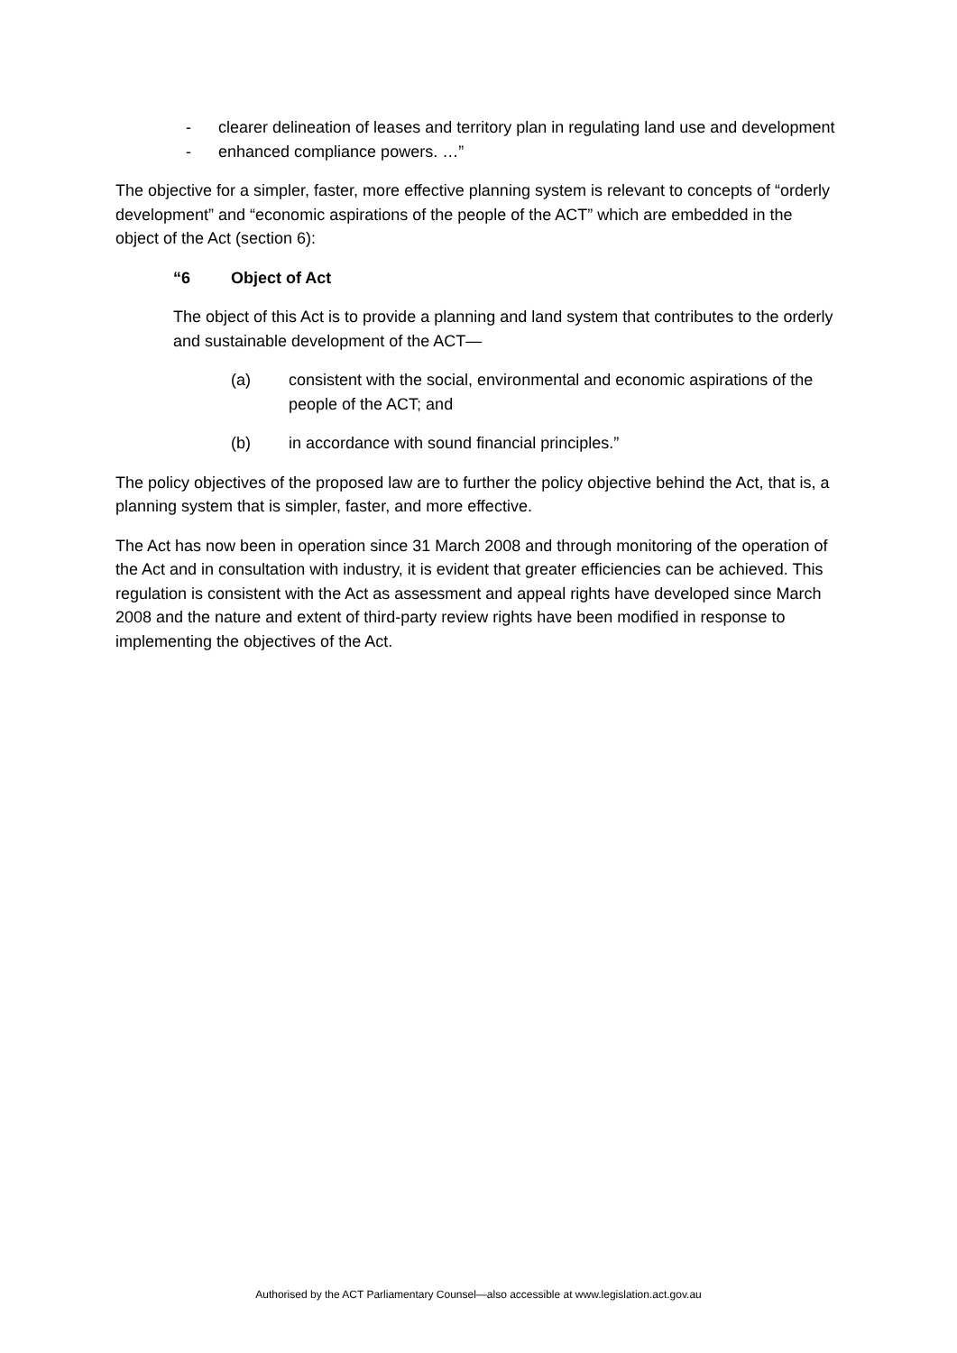- clearer delineation of leases and territory plan in regulating land use and development
- enhanced compliance powers. …”
The objective for a simpler, faster, more effective planning system is relevant to concepts of “orderly development” and “economic aspirations of the people of the ACT” which are embedded in the object of the Act (section 6):
“6 Object of Act
The object of this Act is to provide a planning and land system that contributes to the orderly and sustainable development of the ACT—
(a) consistent with the social, environmental and economic aspirations of the people of the ACT; and
(b) in accordance with sound financial principles.”
The policy objectives of the proposed law are to further the policy objective behind the Act, that is, a planning system that is simpler, faster, and more effective.
The Act has now been in operation since 31 March 2008 and through monitoring of the operation of the Act and in consultation with industry, it is evident that greater efficiencies can be achieved. This regulation is consistent with the Act as assessment and appeal rights have developed since March 2008 and the nature and extent of third-party review rights have been modified in response to implementing the objectives of the Act.
Authorised by the ACT Parliamentary Counsel—also accessible at www.legislation.act.gov.au